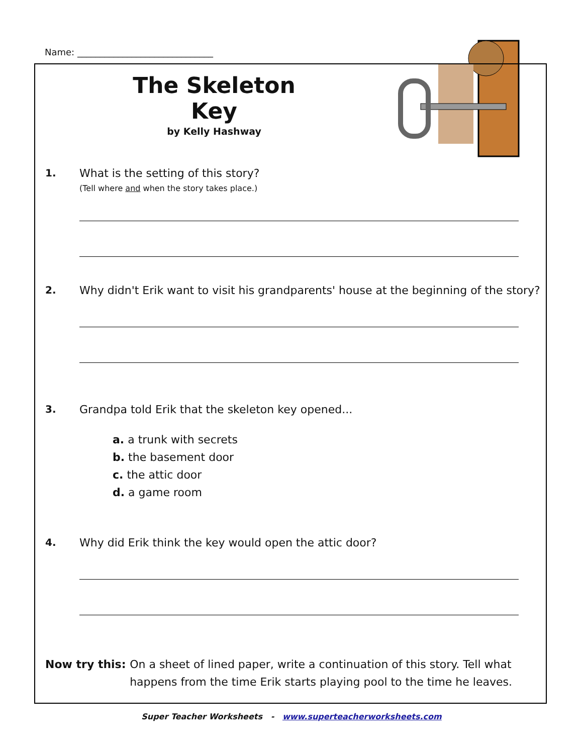Name: ______________________________
The Skeleton Key
by Kelly Hashway
1. What is the setting of this story?
(Tell where and when the story takes place.)
2. Why didn't Erik want to visit his grandparents' house at the beginning of the story?
3. Grandpa told Erik that the skeleton key opened...
a. a trunk with secrets
b. the basement door
c. the attic door
d. a game room
4. Why did Erik think the key would open the attic door?
Now try this: On a sheet of lined paper, write a continuation of this story. Tell what happens from the time Erik starts playing pool to the time he leaves.
Super Teacher Worksheets - www.superteacherworksheets.com